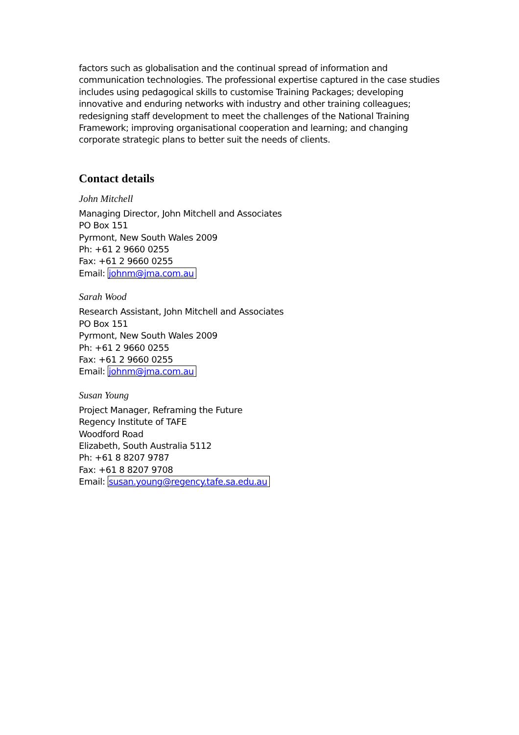factors such as globalisation and the continual spread of information and communication technologies. The professional expertise captured in the case studies includes using pedagogical skills to customise Training Packages; developing innovative and enduring networks with industry and other training colleagues; redesigning staff development to meet the challenges of the National Training Framework; improving organisational cooperation and learning; and changing corporate strategic plans to better suit the needs of clients.
Contact details
John Mitchell
Managing Director, John Mitchell and Associates
PO Box 151
Pyrmont, New South Wales 2009
Ph: +61 2 9660 0255
Fax: +61 2 9660 0255
Email: johnm@jma.com.au
Sarah Wood
Research Assistant, John Mitchell and Associates
PO Box 151
Pyrmont, New South Wales 2009
Ph: +61 2 9660 0255
Fax: +61 2 9660 0255
Email: johnm@jma.com.au
Susan Young
Project Manager, Reframing the Future
Regency Institute of TAFE
Woodford Road
Elizabeth, South Australia 5112
Ph: +61 8 8207 9787
Fax: +61 8 8207 9708
Email: susan.young@regency.tafe.sa.edu.au